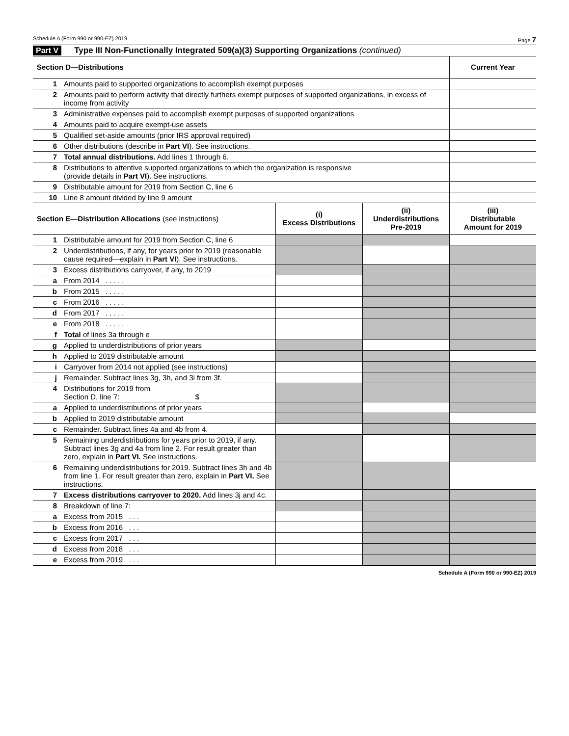Schedule A (Form 990 or 990-EZ) 2019 Page 7
Part V Type III Non-Functionally Integrated 509(a)(3) Supporting Organizations (continued)
| Section D—Distributions | | Current Year |
| --- | --- | --- |
| 1 | Amounts paid to supported organizations to accomplish exempt purposes | |
| 2 | Amounts paid to perform activity that directly furthers exempt purposes of supported organizations, in excess of income from activity | |
| 3 | Administrative expenses paid to accomplish exempt purposes of supported organizations | |
| 4 | Amounts paid to acquire exempt-use assets | |
| 5 | Qualified set-aside amounts (prior IRS approval required) | |
| 6 | Other distributions (describe in Part VI ). See instructions. | |
| 7 | Total annual distributions. Add lines 1 through 6. | |
| 8 | Distributions to attentive supported organizations to which the organization is responsive (provide details in Part VI ). See instructions. | |
| 9 | Distributable amount for 2019 from Section C, line 6 | |
| 10 | Line 8 amount divided by line 9 amount | |
| Section E—Distribution Allocations (see instructions) | | (i) Excess Distributions | (ii) Underdistributions Pre-2019 | (iii) Distributable Amount for 2019 |
| --- | --- | --- | --- | --- |
| 1 | Distributable amount for 2019 from Section C, line 6 | | | |
| 2 | Underdistributions, if any, for years prior to 2019 (reasonable cause required—explain in Part VI ). See instructions. | | | |
| 3 | Excess distributions carryover, if any, to 2019 | | | |
| a | From 2014 . . . . . | | | |
| b | From 2015 . . . . . | | | |
| c | From 2016 . . . . . | | | |
| d | From 2017 . . . . . | | | |
| e | From 2018 . . . . . | | | |
| f | Total of lines 3a through e | | | |
| g | Applied to underdistributions of prior years | | | |
| h | Applied to 2019 distributable amount | | | |
| i | Carryover from 2014 not applied (see instructions) | | | |
| j | Remainder. Subtract lines 3g, 3h, and 3i from 3f. | | | |
| 4 | Distributions for 2019 from Section D, line 7: $ | | | |
| a | Applied to underdistributions of prior years | | | |
| b | Applied to 2019 distributable amount | | | |
| c | Remainder. Subtract lines 4a and 4b from 4. | | | |
| 5 | Remaining underdistributions for years prior to 2019, if any. Subtract lines 3g and 4a from line 2. For result greater than zero, explain in Part VI. See instructions. | | | |
| 6 | Remaining underdistributions for 2019. Subtract lines 3h and 4b from line 1. For result greater than zero, explain in Part VI. See instructions. | | | |
| 7 | Excess distributions carryover to 2020. Add lines 3j and 4c. | | | |
| 8 | Breakdown of line 7: | | | |
| a | Excess from 2015 . . . | | | |
| b | Excess from 2016 . . . | | | |
| c | Excess from 2017 . . . | | | |
| d | Excess from 2018 . . . | | | |
| e | Excess from 2019 . . . | | | |
Schedule A (Form 990 or 990-EZ) 2019